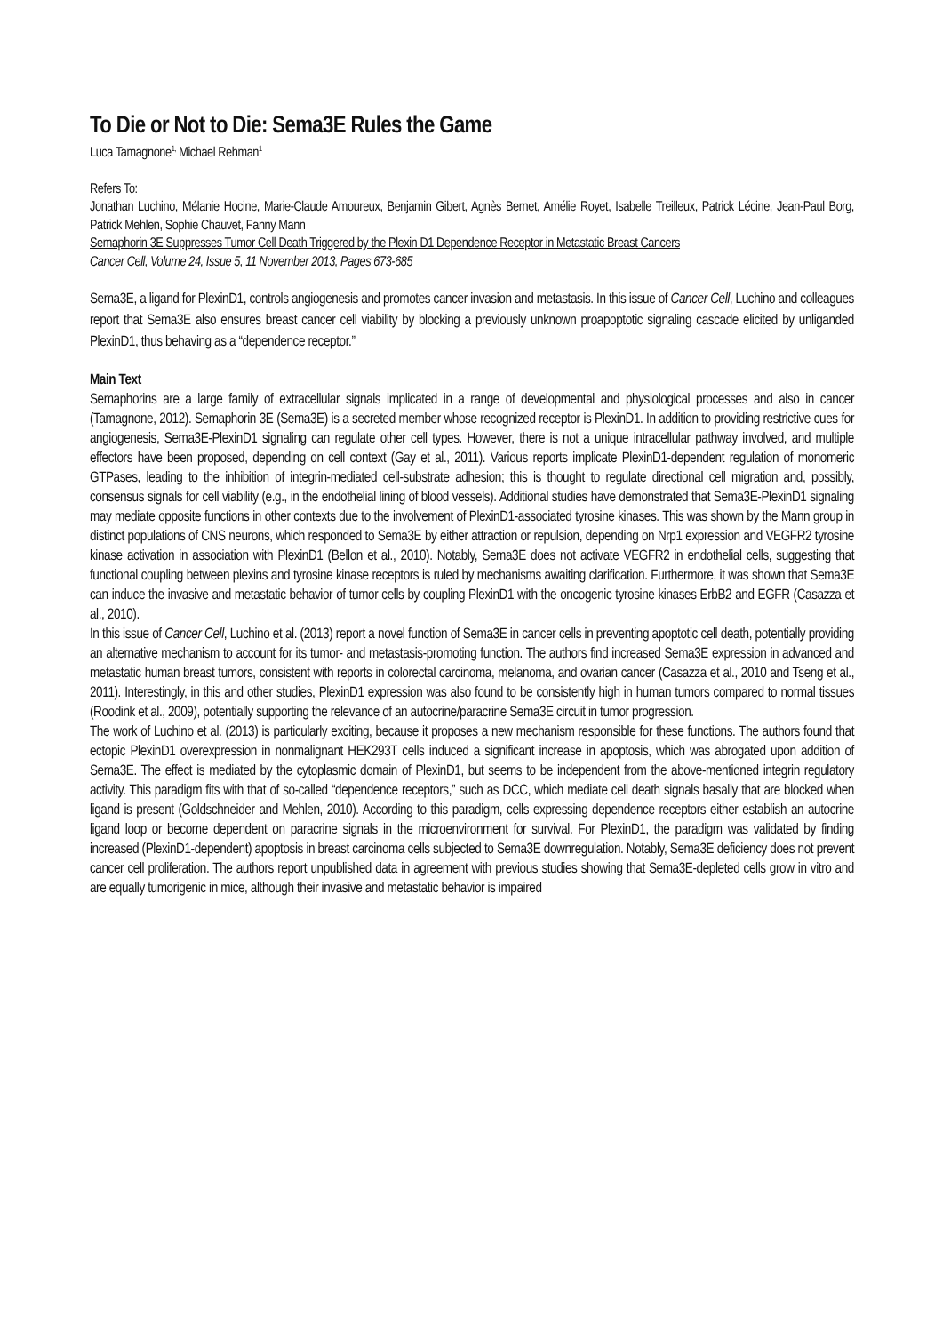To Die or Not to Die: Sema3E Rules the Game
Luca Tamagnone<sup>1,</sup> Michael Rehman<sup>1</sup>
Refers To:
Jonathan Luchino, Mélanie Hocine, Marie-Claude Amoureux, Benjamin Gibert, Agnès Bernet, Amélie Royet, Isabelle Treilleux, Patrick Lécine, Jean-Paul Borg, Patrick Mehlen, Sophie Chauvet, Fanny Mann
Semaphorin 3E Suppresses Tumor Cell Death Triggered by the Plexin D1 Dependence Receptor in Metastatic Breast Cancers
Cancer Cell, Volume 24, Issue 5, 11 November 2013, Pages 673-685
Sema3E, a ligand for PlexinD1, controls angiogenesis and promotes cancer invasion and metastasis. In this issue of Cancer Cell, Luchino and colleagues report that Sema3E also ensures breast cancer cell viability by blocking a previously unknown proapoptotic signaling cascade elicited by unliganded PlexinD1, thus behaving as a “dependence receptor.”
Main Text
Semaphorins are a large family of extracellular signals implicated in a range of developmental and physiological processes and also in cancer (Tamagnone, 2012). Semaphorin 3E (Sema3E) is a secreted member whose recognized receptor is PlexinD1. In addition to providing restrictive cues for angiogenesis, Sema3E-PlexinD1 signaling can regulate other cell types. However, there is not a unique intracellular pathway involved, and multiple effectors have been proposed, depending on cell context (Gay et al., 2011). Various reports implicate PlexinD1-dependent regulation of monomeric GTPases, leading to the inhibition of integrin-mediated cell-substrate adhesion; this is thought to regulate directional cell migration and, possibly, consensus signals for cell viability (e.g., in the endothelial lining of blood vessels). Additional studies have demonstrated that Sema3E-PlexinD1 signaling may mediate opposite functions in other contexts due to the involvement of PlexinD1-associated tyrosine kinases. This was shown by the Mann group in distinct populations of CNS neurons, which responded to Sema3E by either attraction or repulsion, depending on Nrp1 expression and VEGFR2 tyrosine kinase activation in association with PlexinD1 (Bellon et al., 2010). Notably, Sema3E does not activate VEGFR2 in endothelial cells, suggesting that functional coupling between plexins and tyrosine kinase receptors is ruled by mechanisms awaiting clarification. Furthermore, it was shown that Sema3E can induce the invasive and metastatic behavior of tumor cells by coupling PlexinD1 with the oncogenic tyrosine kinases ErbB2 and EGFR (Casazza et al., 2010).
In this issue of Cancer Cell, Luchino et al. (2013) report a novel function of Sema3E in cancer cells in preventing apoptotic cell death, potentially providing an alternative mechanism to account for its tumor- and metastasis-promoting function. The authors find increased Sema3E expression in advanced and metastatic human breast tumors, consistent with reports in colorectal carcinoma, melanoma, and ovarian cancer (Casazza et al., 2010 and Tseng et al., 2011). Interestingly, in this and other studies, PlexinD1 expression was also found to be consistently high in human tumors compared to normal tissues (Roodink et al., 2009), potentially supporting the relevance of an autocrine/paracrine Sema3E circuit in tumor progression.
The work of Luchino et al. (2013) is particularly exciting, because it proposes a new mechanism responsible for these functions. The authors found that ectopic PlexinD1 overexpression in nonmalignant HEK293T cells induced a significant increase in apoptosis, which was abrogated upon addition of Sema3E. The effect is mediated by the cytoplasmic domain of PlexinD1, but seems to be independent from the above-mentioned integrin regulatory activity. This paradigm fits with that of so-called “dependence receptors,” such as DCC, which mediate cell death signals basally that are blocked when ligand is present (Goldschneider and Mehlen, 2010). According to this paradigm, cells expressing dependence receptors either establish an autocrine ligand loop or become dependent on paracrine signals in the microenvironment for survival. For PlexinD1, the paradigm was validated by finding increased (PlexinD1-dependent) apoptosis in breast carcinoma cells subjected to Sema3E downregulation. Notably, Sema3E deficiency does not prevent cancer cell proliferation. The authors report unpublished data in agreement with previous studies showing that Sema3E-depleted cells grow in vitro and are equally tumorigenic in mice, although their invasive and metastatic behavior is impaired